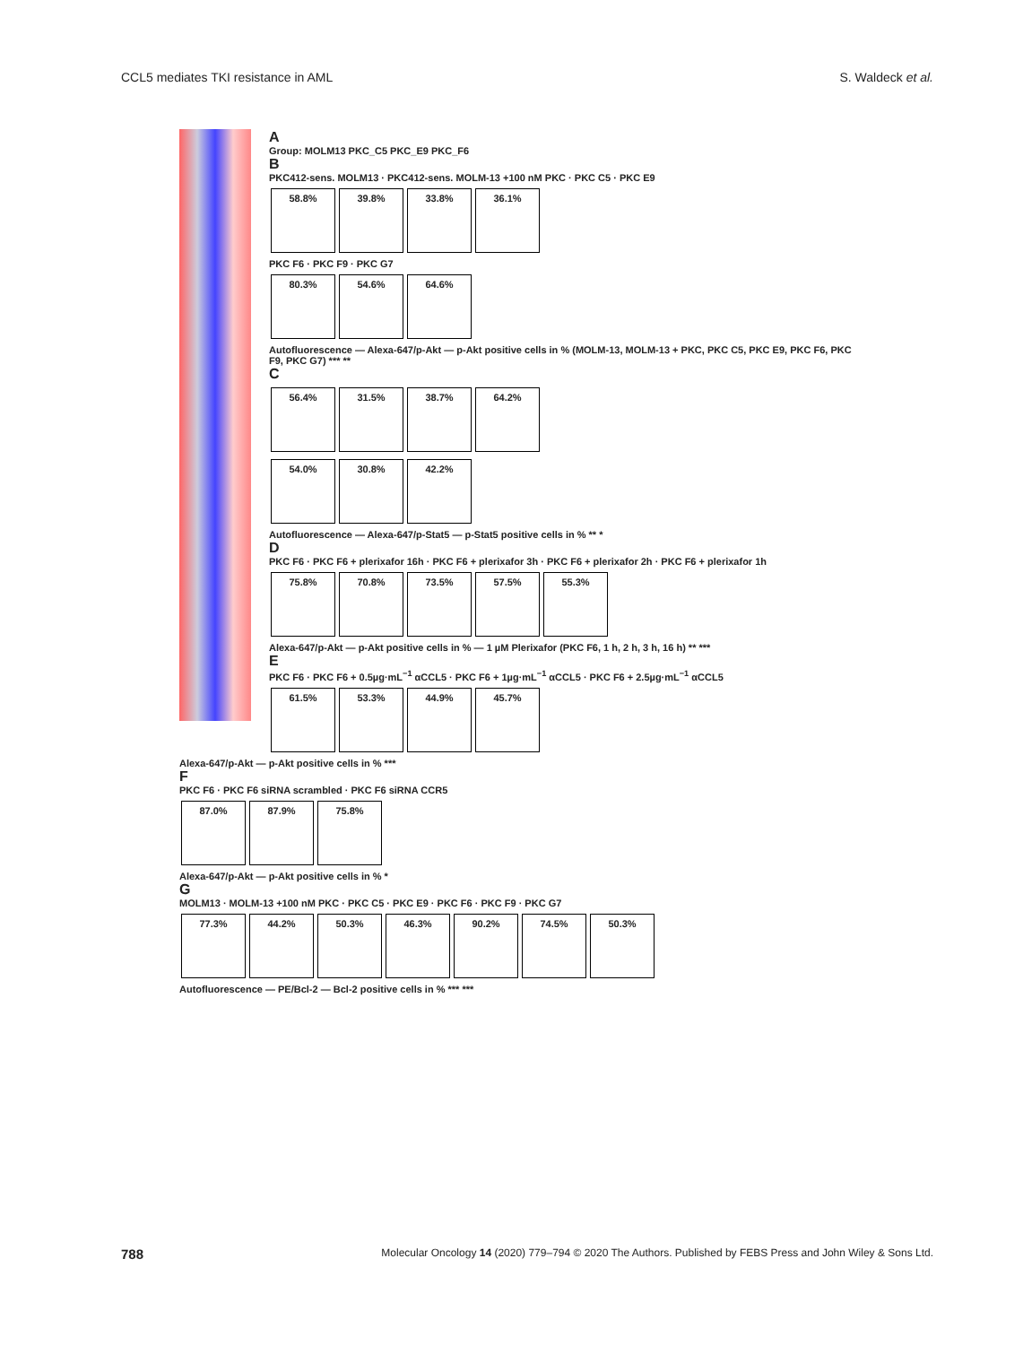CCL5 mediates TKI resistance in AML S. Waldeck et al.
A
Group: MOLM13 PKC_C5 PKC_E9 PKC_F6
B
PKC412-sens. MOLM13 · PKC412-sens. MOLM-13 +100 nM PKC · PKC C5 · PKC E9
58.8% 39.8% 33.8% 36.1%
PKC F6 · PKC F9 · PKC G7
80.3% 54.6% 64.6%
Autofluorescence — Alexa-647/p-Akt — p-Akt positive cells in % (MOLM-13, MOLM-13 + PKC, PKC C5, PKC E9, PKC F6, PKC F9, PKC G7) *** **
C
56.4% 31.5% 38.7% 64.2%
54.0% 30.8% 42.2%
Autofluorescence — Alexa-647/p-Stat5 — p-Stat5 positive cells in % ** *
D
PKC F6 · PKC F6 + plerixafor 16h · PKC F6 + plerixafor 3h · PKC F6 + plerixafor 2h · PKC F6 + plerixafor 1h
75.8% 70.8% 73.5% 57.5% 55.3%
Alexa-647/p-Akt — p-Akt positive cells in % — 1 µM Plerixafor (PKC F6, 1 h, 2 h, 3 h, 16 h) ** ***
E
PKC F6 · PKC F6 + 0.5µg·mL<sup>−1</sup> αCCL5 · PKC F6 + 1µg·mL<sup>−1</sup> αCCL5 · PKC F6 + 2.5µg·mL<sup>−1</sup> αCCL5
61.5% 53.3% 44.9% 45.7%
Alexa-647/p-Akt — p-Akt positive cells in % ***
F
PKC F6 · PKC F6 siRNA scrambled · PKC F6 siRNA CCR5
87.0% 87.9% 75.8%
Alexa-647/p-Akt — p-Akt positive cells in % *
G
MOLM13 · MOLM-13 +100 nM PKC · PKC C5 · PKC E9 · PKC F6 · PKC F9 · PKC G7
77.3% 44.2% 50.3% 46.3% 90.2% 74.5% 50.3%
Autofluorescence — PE/Bcl-2 — Bcl-2 positive cells in % *** ***
788 Molecular Oncology 14 (2020) 779–794 © 2020 The Authors. Published by FEBS Press and John Wiley & Sons Ltd.